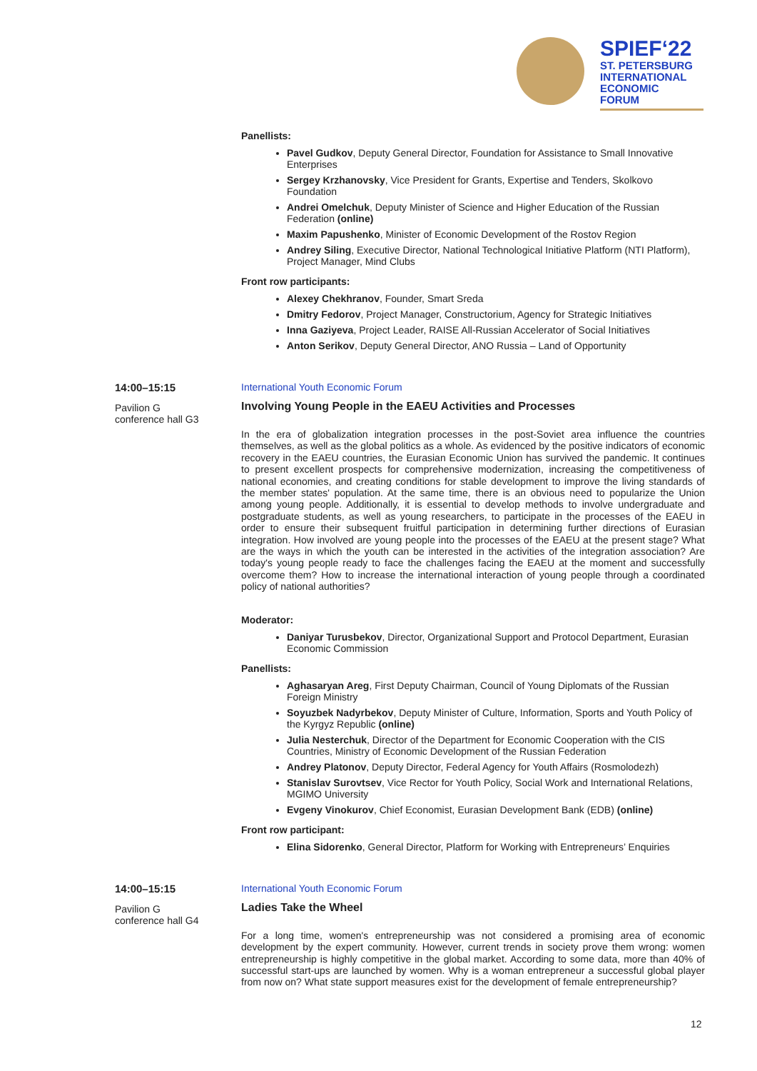SPIEF‘22
ST. PETERSBURG
INTERNATIONAL
ECONOMIC
FORUM
Panellists:
Pavel Gudkov, Deputy General Director, Foundation for Assistance to Small Innovative Enterprises
Sergey Krzhanovsky, Vice President for Grants, Expertise and Tenders, Skolkovo Foundation
Andrei Omelchuk, Deputy Minister of Science and Higher Education of the Russian Federation (online)
Maxim Papushenko, Minister of Economic Development of the Rostov Region
Andrey Siling, Executive Director, National Technological Initiative Platform (NTI Platform), Project Manager, Mind Clubs
Front row participants:
Alexey Chekhranov, Founder, Smart Sreda
Dmitry Fedorov, Project Manager, Constructorium, Agency for Strategic Initiatives
Inna Gaziyeva, Project Leader, RAISE All-Russian Accelerator of Social Initiatives
Anton Serikov, Deputy General Director, ANO Russia – Land of Opportunity
14:00–15:15
Pavilion G
conference hall G3
International Youth Economic Forum
Involving Young People in the EAEU Activities and Processes
In the era of globalization integration processes in the post-Soviet area influence the countries themselves, as well as the global politics as a whole. As evidenced by the positive indicators of economic recovery in the EAEU countries, the Eurasian Economic Union has survived the pandemic. It continues to present excellent prospects for comprehensive modernization, increasing the competitiveness of national economies, and creating conditions for stable development to improve the living standards of the member states' population. At the same time, there is an obvious need to popularize the Union among young people. Additionally, it is essential to develop methods to involve undergraduate and postgraduate students, as well as young researchers, to participate in the processes of the EAEU in order to ensure their subsequent fruitful participation in determining further directions of Eurasian integration. How involved are young people into the processes of the EAEU at the present stage? What are the ways in which the youth can be interested in the activities of the integration association? Are today's young people ready to face the challenges facing the EAEU at the moment and successfully overcome them? How to increase the international interaction of young people through a coordinated policy of national authorities?
Moderator:
Daniyar Turusbekov, Director, Organizational Support and Protocol Department, Eurasian Economic Commission
Panellists:
Aghasaryan Areg, First Deputy Chairman, Council of Young Diplomats of the Russian Foreign Ministry
Soyuzbek Nadyrbekov, Deputy Minister of Culture, Information, Sports and Youth Policy of the Kyrgyz Republic (online)
Julia Nesterchuk, Director of the Department for Economic Cooperation with the CIS Countries, Ministry of Economic Development of the Russian Federation
Andrey Platonov, Deputy Director, Federal Agency for Youth Affairs (Rosmolodezh)
Stanislav Surovtsev, Vice Rector for Youth Policy, Social Work and International Relations, MGIMO University
Evgeny Vinokurov, Chief Economist, Eurasian Development Bank (EDB) (online)
Front row participant:
Elina Sidorenko, General Director, Platform for Working with Entrepreneurs’ Enquiries
14:00–15:15
Pavilion G
conference hall G4
International Youth Economic Forum
Ladies Take the Wheel
For a long time, women's entrepreneurship was not considered a promising area of economic development by the expert community. However, current trends in society prove them wrong: women entrepreneurship is highly competitive in the global market. According to some data, more than 40% of successful start-ups are launched by women. Why is a woman entrepreneur a successful global player from now on? What state support measures exist for the development of female entrepreneurship?
12